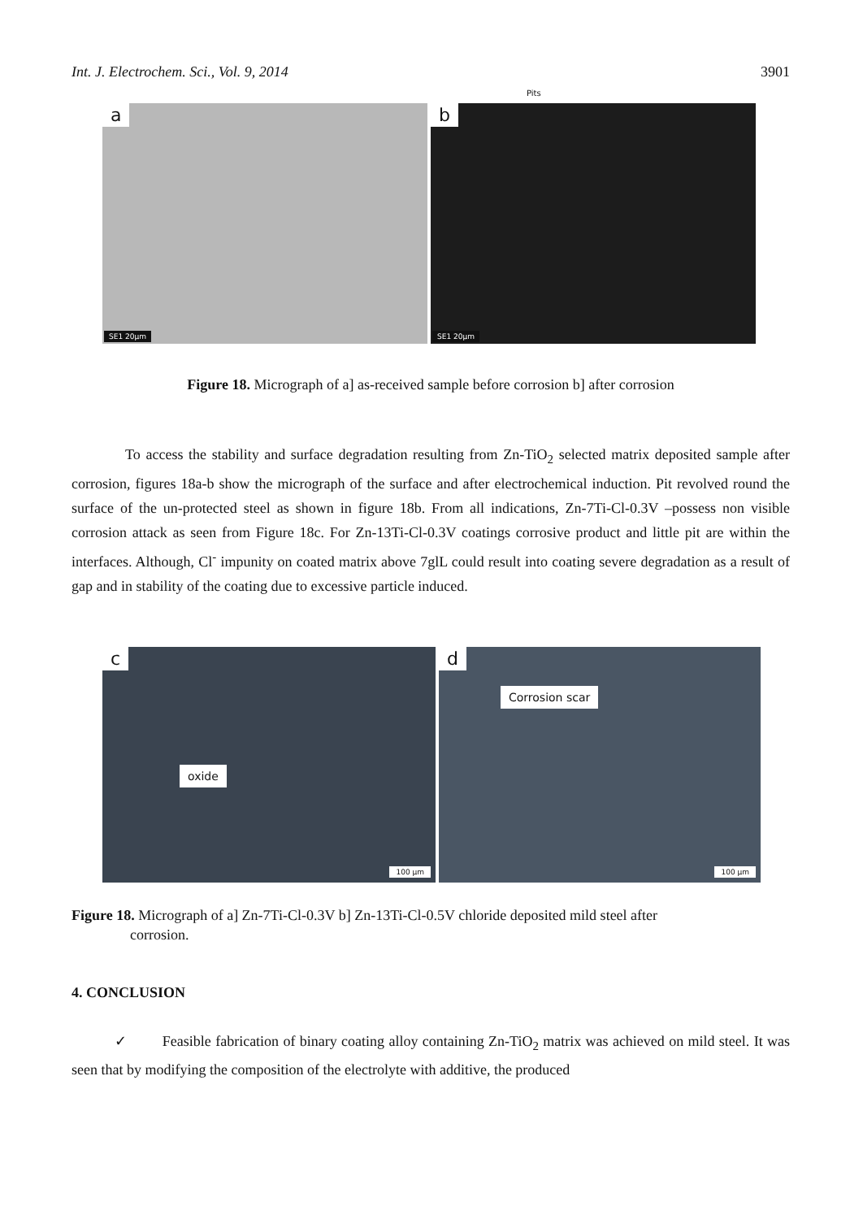Int. J. Electrochem. Sci., Vol. 9, 2014 3901
Pits
a
SE1 20µm
b
SE1 20µm
Figure 18. Micrograph of a] as-received sample before corrosion b] after corrosion
To access the stability and surface degradation resulting from Zn-TiO<sub>2</sub> selected matrix deposited sample after corrosion, figures 18a-b show the micrograph of the surface and after electrochemical induction. Pit revolved round the surface of the un-protected steel as shown in figure 18b. From all indications, Zn-7Ti-Cl-0.3V –possess non visible corrosion attack as seen from Figure 18c. For Zn-13Ti-Cl-0.3V coatings corrosive product and little pit are within the interfaces. Although, Cl<sup>-</sup> impunity on coated matrix above 7glL could result into coating severe degradation as a result of gap and in stability of the coating due to excessive particle induced.
c
oxide
100 µm
d
Corrosion scar
100 µm
Figure 18. Micrograph of a] Zn-7Ti-Cl-0.3V b] Zn-13Ti-Cl-0.5V chloride deposited mild steel after
corrosion.
4. CONCLUSION
✓ Feasible fabrication of binary coating alloy containing Zn-TiO<sub>2</sub> matrix was achieved on mild steel. It was seen that by modifying the composition of the electrolyte with additive, the produced